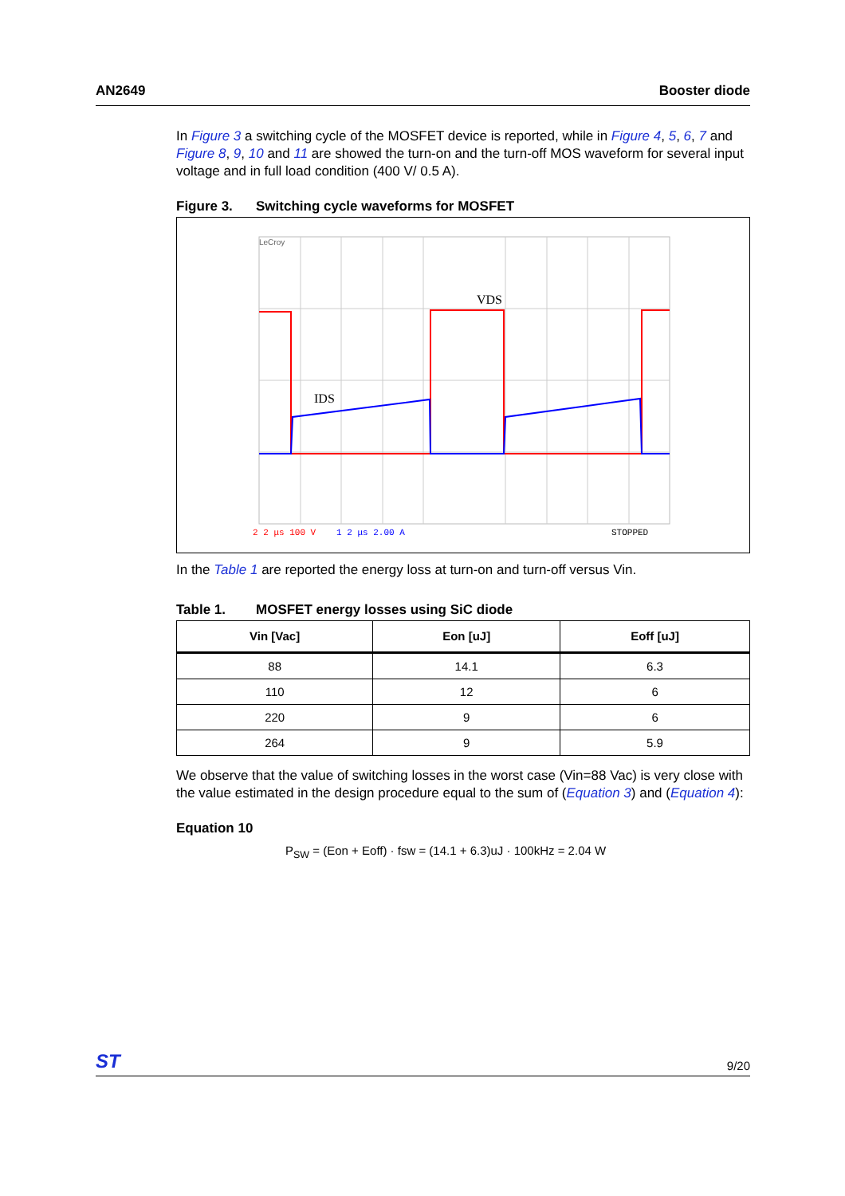AN2649 Booster diode
In Figure 3 a switching cycle of the MOSFET device is reported, while in Figure 4, 5, 6, 7 and Figure 8, 9, 10 and 11 are showed the turn-on and the turn-off MOS waveform for several input voltage and in full load condition (400 V/ 0.5 A).
Figure 3. Switching cycle waveforms for MOSFET
VDS
IDS
LeCroy
2 2 μs 100 V
1 2 μs 2.00 A
STOPPED
In the Table 1 are reported the energy loss at turn-on and turn-off versus Vin.
Table 1. MOSFET energy losses using SiC diode
| Vin [Vac] | Eon [uJ] | Eoff [uJ] |
| --- | --- | --- |
| 88 | 14.1 | 6.3 |
| 110 | 12 | 6 |
| 220 | 9 | 6 |
| 264 | 9 | 5.9 |
We observe that the value of switching losses in the worst case (Vin=88 Vac) is very close with the value estimated in the design procedure equal to the sum of (Equation 3) and (Equation 4):
Equation 10
P<sub>SW</sub> = (Eon + Eoff) · fsw = (14.1 + 6.3)uJ · 100kHz = 2.04 W
ST 9/20